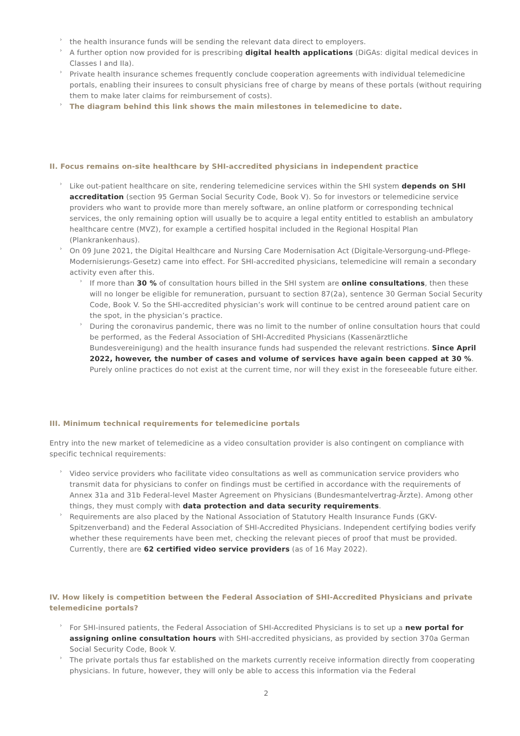› the health insurance funds will be sending the relevant data direct to employers.
› A further option now provided for is prescribing digital health applications (DiGAs: digital medical devices in Classes I and IIa).
› Private health insurance schemes frequently conclude cooperation agreements with individual telemedicine portals, enabling their insurees to consult physicians free of charge by means of these portals (without requiring them to make later claims for reimbursement of costs).
› The diagram behind this link shows the main milestones in telemedicine to date.
II. Focus remains on-site healthcare by SHI-accredited physicians in independent practice
› Like out-patient healthcare on site, rendering telemedicine services within the SHI system depends on SHI accreditation (section 95 German Social Security Code, Book V). So for investors or telemedicine service providers who want to provide more than merely software, an online platform or corresponding technical services, the only remaining option will usually be to acquire a legal entity entitled to establish an ambulatory healthcare centre (MVZ), for example a certified hospital included in the Regional Hospital Plan (Plankrankenhaus).
› On 09 June 2021, the Digital Healthcare and Nursing Care Modernisation Act (Digitale-Versorgung-und-Pflege-Modernisierungs-Gesetz) came into effect. For SHI-accredited physicians, telemedicine will remain a secondary activity even after this.
› If more than 30 % of consultation hours billed in the SHI system are online consultations, then these will no longer be eligible for remuneration, pursuant to section 87(2a), sentence 30 German Social Security Code, Book V. So the SHI-accredited physician’s work will continue to be centred around patient care on the spot, in the physician’s practice.
› During the coronavirus pandemic, there was no limit to the number of online consultation hours that could be performed, as the Federal Association of SHI-Accredited Physicians (Kassenärztliche Bundesvereinigung) and the health insurance funds had suspended the relevant restrictions. Since April 2022, however, the number of cases and volume of services have again been capped at 30 %. Purely online practices do not exist at the current time, nor will they exist in the foreseeable future either.
III. Minimum technical requirements for telemedicine portals
Entry into the new market of telemedicine as a video consultation provider is also contingent on compliance with specific technical requirements:
› Video service providers who facilitate video consultations as well as communication service providers who transmit data for physicians to confer on findings must be certified in accordance with the requirements of Annex 31a and 31b Federal-level Master Agreement on Physicians (Bundesmantelvertrag-Ärzte). Among other things, they must comply with data protection and data security requirements.
› Requirements are also placed by the National Association of Statutory Health Insurance Funds (GKV-Spitzenverband) and the Federal Association of SHI-Accredited Physicians. Independent certifying bodies verify whether these requirements have been met, checking the relevant pieces of proof that must be provided. Currently, there are 62 certified video service providers (as of 16 May 2022).
IV. How likely is competition between the Federal Association of SHI-Accredited Physicians and private telemedicine portals?
› For SHI-insured patients, the Federal Association of SHI-Accredited Physicians is to set up a new portal for assigning online consultation hours with SHI-accredited physicians, as provided by section 370a German Social Security Code, Book V.
› The private portals thus far established on the markets currently receive information directly from cooperating physicians. In future, however, they will only be able to access this information via the Federal
2